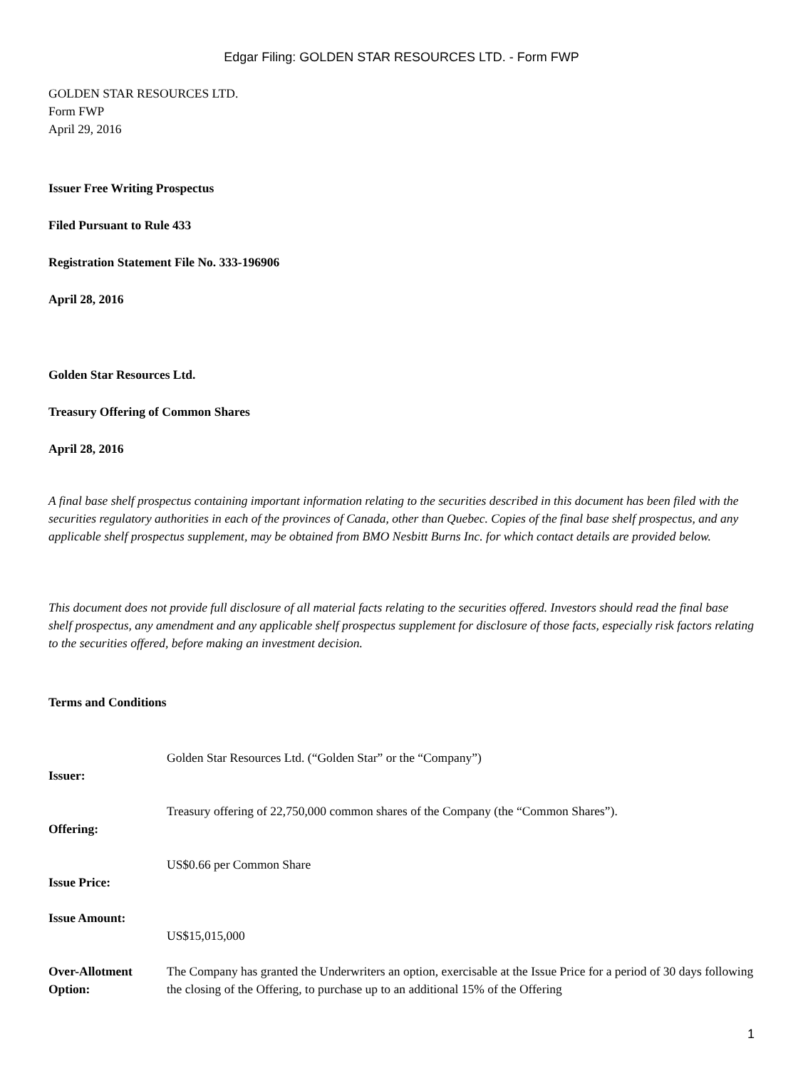Edgar Filing: GOLDEN STAR RESOURCES LTD. - Form FWP
GOLDEN STAR RESOURCES LTD.
Form FWP
April 29, 2016
Issuer Free Writing Prospectus
Filed Pursuant to Rule 433
Registration Statement File No. 333-196906
April 28, 2016
Golden Star Resources Ltd.
Treasury Offering of Common Shares
April 28, 2016
A final base shelf prospectus containing important information relating to the securities described in this document has been filed with the securities regulatory authorities in each of the provinces of Canada, other than Quebec. Copies of the final base shelf prospectus, and any applicable shelf prospectus supplement, may be obtained from BMO Nesbitt Burns Inc. for which contact details are provided below.
This document does not provide full disclosure of all material facts relating to the securities offered. Investors should read the final base shelf prospectus, any amendment and any applicable shelf prospectus supplement for disclosure of those facts, especially risk factors relating to the securities offered, before making an investment decision.
Terms and Conditions
| Issuer: | Golden Star Resources Ltd. (“Golden Star” or the “Company”) |
| Offering: | Treasury offering of 22,750,000 common shares of the Company (the “Common Shares”). |
| Issue Price: | US$0.66 per Common Share |
| Issue Amount: | US$15,015,000 |
| Over-Allotment Option: | The Company has granted the Underwriters an option, exercisable at the Issue Price for a period of 30 days following the closing of the Offering, to purchase up to an additional 15% of the Offering |
1